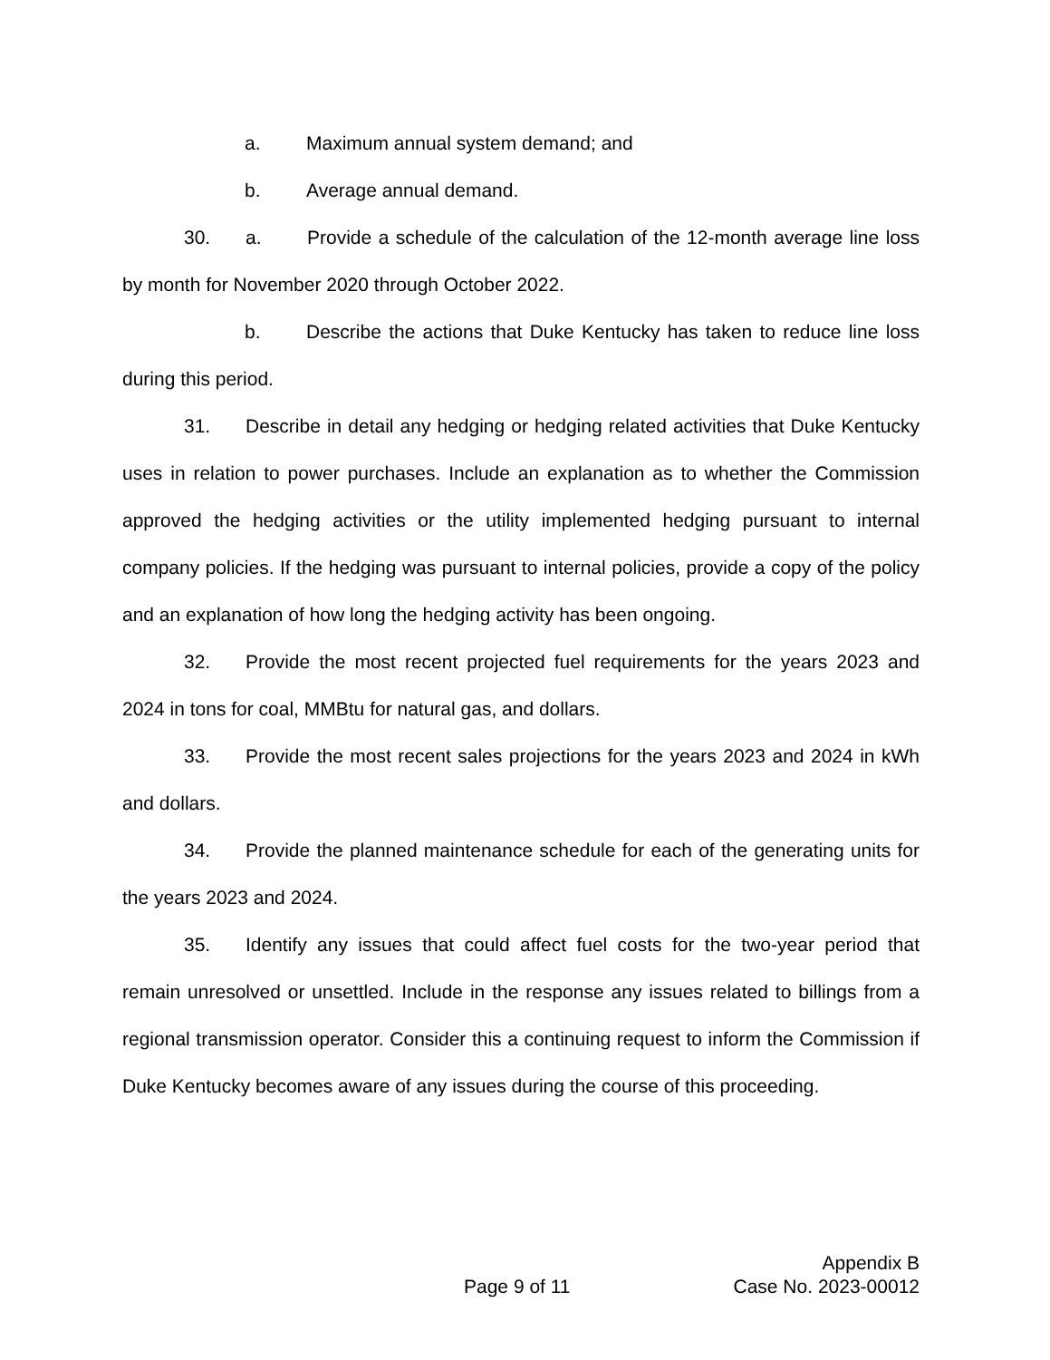a. Maximum annual system demand; and
b. Average annual demand.
30. a. Provide a schedule of the calculation of the 12-month average line loss by month for November 2020 through October 2022.
b. Describe the actions that Duke Kentucky has taken to reduce line loss during this period.
31. Describe in detail any hedging or hedging related activities that Duke Kentucky uses in relation to power purchases. Include an explanation as to whether the Commission approved the hedging activities or the utility implemented hedging pursuant to internal company policies. If the hedging was pursuant to internal policies, provide a copy of the policy and an explanation of how long the hedging activity has been ongoing.
32. Provide the most recent projected fuel requirements for the years 2023 and 2024 in tons for coal, MMBtu for natural gas, and dollars.
33. Provide the most recent sales projections for the years 2023 and 2024 in kWh and dollars.
34. Provide the planned maintenance schedule for each of the generating units for the years 2023 and 2024.
35. Identify any issues that could affect fuel costs for the two-year period that remain unresolved or unsettled. Include in the response any issues related to billings from a regional transmission operator. Consider this a continuing request to inform the Commission if Duke Kentucky becomes aware of any issues during the course of this proceeding.
Appendix B
Page 9 of 11 Case No. 2023-00012